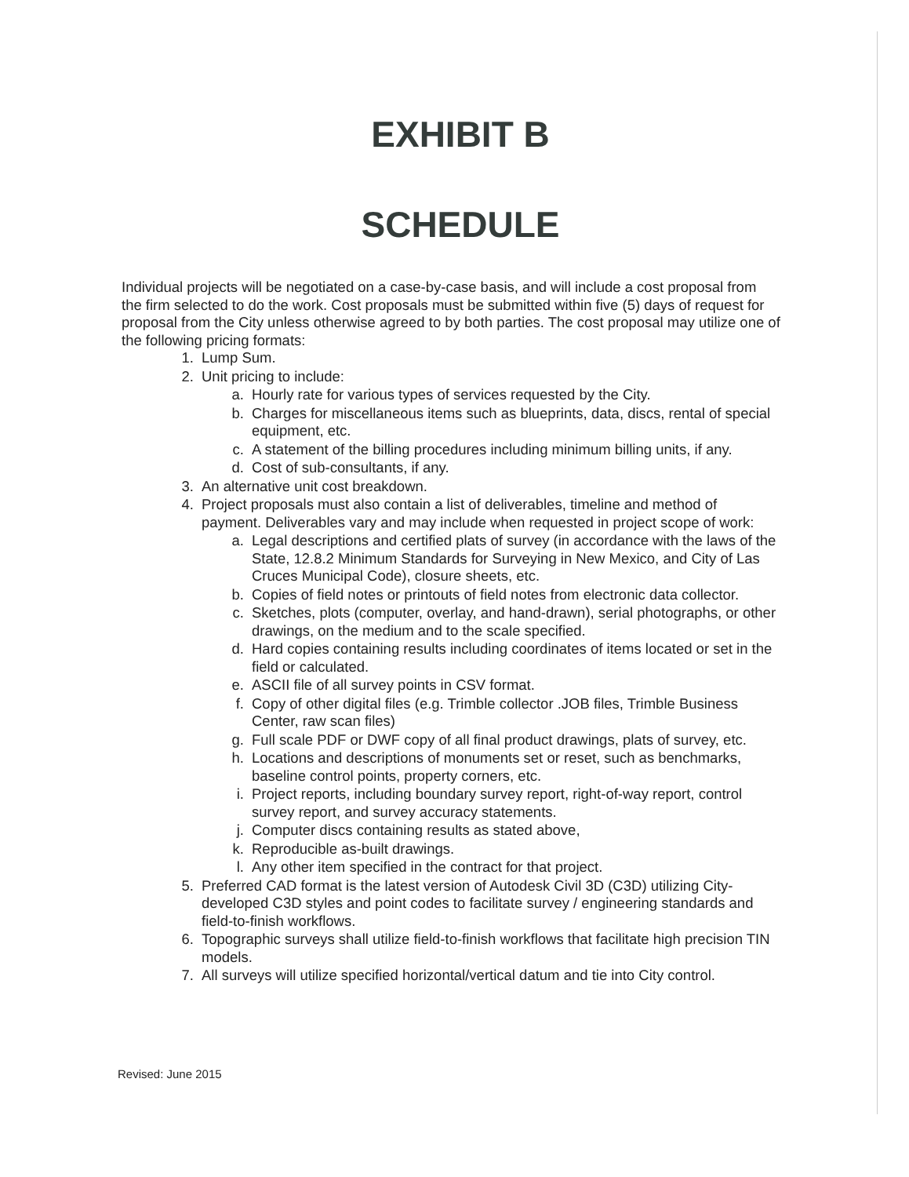EXHIBIT B
SCHEDULE
Individual projects will be negotiated on a case-by-case basis, and will include a cost proposal from the firm selected to do the work. Cost proposals must be submitted within five (5) days of request for proposal from the City unless otherwise agreed to by both parties. The cost proposal may utilize one of the following pricing formats:
1. Lump Sum.
2. Unit pricing to include:
a. Hourly rate for various types of services requested by the City.
b. Charges for miscellaneous items such as blueprints, data, discs, rental of special equipment, etc.
c. A statement of the billing procedures including minimum billing units, if any.
d. Cost of sub-consultants, if any.
3. An alternative unit cost breakdown.
4. Project proposals must also contain a list of deliverables, timeline and method of payment. Deliverables vary and may include when requested in project scope of work:
a. Legal descriptions and certified plats of survey (in accordance with the laws of the State, 12.8.2 Minimum Standards for Surveying in New Mexico, and City of Las Cruces Municipal Code), closure sheets, etc.
b. Copies of field notes or printouts of field notes from electronic data collector.
c. Sketches, plots (computer, overlay, and hand-drawn), serial photographs, or other drawings, on the medium and to the scale specified.
d. Hard copies containing results including coordinates of items located or set in the field or calculated.
e. ASCII file of all survey points in CSV format.
f. Copy of other digital files (e.g. Trimble collector .JOB files, Trimble Business Center, raw scan files)
g. Full scale PDF or DWF copy of all final product drawings, plats of survey, etc.
h. Locations and descriptions of monuments set or reset, such as benchmarks, baseline control points, property corners, etc.
i. Project reports, including boundary survey report, right-of-way report, control survey report, and survey accuracy statements.
j. Computer discs containing results as stated above,
k. Reproducible as-built drawings.
l. Any other item specified in the contract for that project.
5. Preferred CAD format is the latest version of Autodesk Civil 3D (C3D) utilizing City-developed C3D styles and point codes to facilitate survey / engineering standards and field-to-finish workflows.
6. Topographic surveys shall utilize field-to-finish workflows that facilitate high precision TIN models.
7. All surveys will utilize specified horizontal/vertical datum and tie into City control.
Revised: June 2015